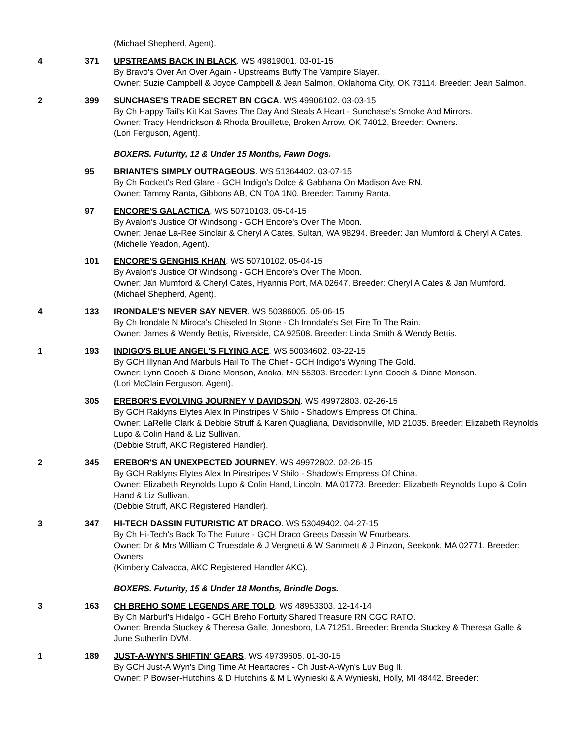(Michael Shepherd, Agent).
4 371 UPSTREAMS BACK IN BLACK. WS 49819001. 03-01-15
By Bravo's Over An Over Again - Upstreams Buffy The Vampire Slayer.
Owner: Suzie Campbell & Joyce Campbell & Jean Salmon, Oklahoma City, OK 73114. Breeder: Jean Salmon.
2 399 SUNCHASE'S TRADE SECRET BN CGCA. WS 49906102. 03-03-15
By Ch Happy Tail's Kit Kat Saves The Day And Steals A Heart - Sunchase's Smoke And Mirrors.
Owner: Tracy Hendrickson & Rhoda Brouillette, Broken Arrow, OK 74012. Breeder: Owners.
(Lori Ferguson, Agent).
BOXERS. Futurity, 12 & Under 15 Months, Fawn Dogs.
95 BRIANTE'S SIMPLY OUTRAGEOUS. WS 51364402. 03-07-15
By Ch Rockett's Red Glare - GCH Indigo's Dolce & Gabbana On Madison Ave RN.
Owner: Tammy Ranta, Gibbons AB, CN T0A 1N0. Breeder: Tammy Ranta.
97 ENCORE'S GALACTICA. WS 50710103. 05-04-15
By Avalon's Justice Of Windsong - GCH Encore's Over The Moon.
Owner: Jenae La-Ree Sinclair & Cheryl A Cates, Sultan, WA 98294. Breeder: Jan Mumford & Cheryl A Cates.
(Michelle Yeadon, Agent).
101 ENCORE'S GENGHIS KHAN. WS 50710102. 05-04-15
By Avalon's Justice Of Windsong - GCH Encore's Over The Moon.
Owner: Jan Mumford & Cheryl Cates, Hyannis Port, MA 02647. Breeder: Cheryl A Cates & Jan Mumford.
(Michael Shepherd, Agent).
4 133 IRONDALE'S NEVER SAY NEVER. WS 50386005. 05-06-15
By Ch Irondale N Miroca's Chiseled In Stone - Ch Irondale's Set Fire To The Rain.
Owner: James & Wendy Bettis, Riverside, CA 92508. Breeder: Linda Smith & Wendy Bettis.
1 193 INDIGO'S BLUE ANGEL'S FLYING ACE. WS 50034602. 03-22-15
By GCH Illyrian And Marbuls Hail To The Chief - GCH Indigo's Wyning The Gold.
Owner: Lynn Cooch & Diane Monson, Anoka, MN 55303. Breeder: Lynn Cooch & Diane Monson.
(Lori McClain Ferguson, Agent).
305 EREBOR'S EVOLVING JOURNEY V DAVIDSON. WS 49972803. 02-26-15
By GCH Raklyns Elytes Alex In Pinstripes V Shilo - Shadow's Empress Of China.
Owner: LaRelle Clark & Debbie Struff & Karen Quagliana, Davidsonville, MD 21035. Breeder: Elizabeth Reynolds Lupo & Colin Hand & Liz Sullivan.
(Debbie Struff, AKC Registered Handler).
2 345 EREBOR'S AN UNEXPECTED JOURNEY. WS 49972802. 02-26-15
By GCH Raklyns Elytes Alex In Pinstripes V Shilo - Shadow's Empress Of China.
Owner: Elizabeth Reynolds Lupo & Colin Hand, Lincoln, MA 01773. Breeder: Elizabeth Reynolds Lupo & Colin Hand & Liz Sullivan.
(Debbie Struff, AKC Registered Handler).
3 347 HI-TECH DASSIN FUTURISTIC AT DRACO. WS 53049402. 04-27-15
By Ch Hi-Tech's Back To The Future - GCH Draco Greets Dassin W Fourbears.
Owner: Dr & Mrs William C Truesdale & J Vergnetti & W Sammett & J Pinzon, Seekonk, MA 02771. Breeder: Owners.
(Kimberly Calvacca, AKC Registered Handler AKC).
BOXERS. Futurity, 15 & Under 18 Months, Brindle Dogs.
3 163 CH BREHO SOME LEGENDS ARE TOLD. WS 48953303. 12-14-14
By Ch Marburl's Hidalgo - GCH Breho Fortuity Shared Treasure RN CGC RATO.
Owner: Brenda Stuckey & Theresa Galle, Jonesboro, LA 71251. Breeder: Brenda Stuckey & Theresa Galle & June Sutherlin DVM.
1 189 JUST-A-WYN'S SHIFTIN' GEARS. WS 49739605. 01-30-15
By GCH Just-A Wyn's Ding Time At Heartacres - Ch Just-A-Wyn's Luv Bug II.
Owner: P Bowser-Hutchins & D Hutchins & M L Wynieski & A Wynieski, Holly, MI 48442. Breeder: